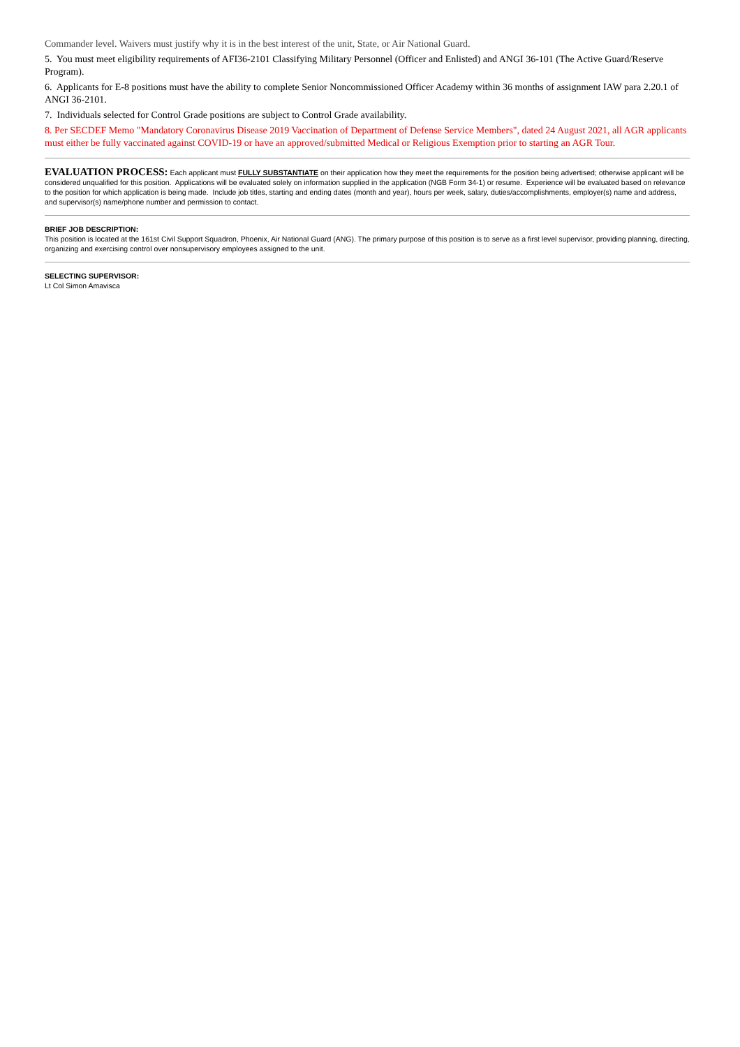Commander level. Waivers must justify why it is in the best interest of the unit, State, or Air National Guard.
5. You must meet eligibility requirements of AFI36-2101 Classifying Military Personnel (Officer and Enlisted) and ANGI 36-101 (The Active Guard/Reserve Program).
6. Applicants for E-8 positions must have the ability to complete Senior Noncommissioned Officer Academy within 36 months of assignment IAW para 2.20.1 of ANGI 36-2101.
7. Individuals selected for Control Grade positions are subject to Control Grade availability.
8. Per SECDEF Memo "Mandatory Coronavirus Disease 2019 Vaccination of Department of Defense Service Members", dated 24 August 2021, all AGR applicants must either be fully vaccinated against COVID-19 or have an approved/submitted Medical or Religious Exemption prior to starting an AGR Tour.
EVALUATION PROCESS: Each applicant must FULLY SUBSTANTIATE on their application how they meet the requirements for the position being advertised; otherwise applicant will be considered unqualified for this position. Applications will be evaluated solely on information supplied in the application (NGB Form 34-1) or resume. Experience will be evaluated based on relevance to the position for which application is being made. Include job titles, starting and ending dates (month and year), hours per week, salary, duties/accomplishments, employer(s) name and address, and supervisor(s) name/phone number and permission to contact.
BRIEF JOB DESCRIPTION:
This position is located at the 161st Civil Support Squadron, Phoenix, Air National Guard (ANG). The primary purpose of this position is to serve as a first level supervisor, providing planning, directing, organizing and exercising control over nonsupervisory employees assigned to the unit.
SELECTING SUPERVISOR:
Lt Col Simon Amavisca